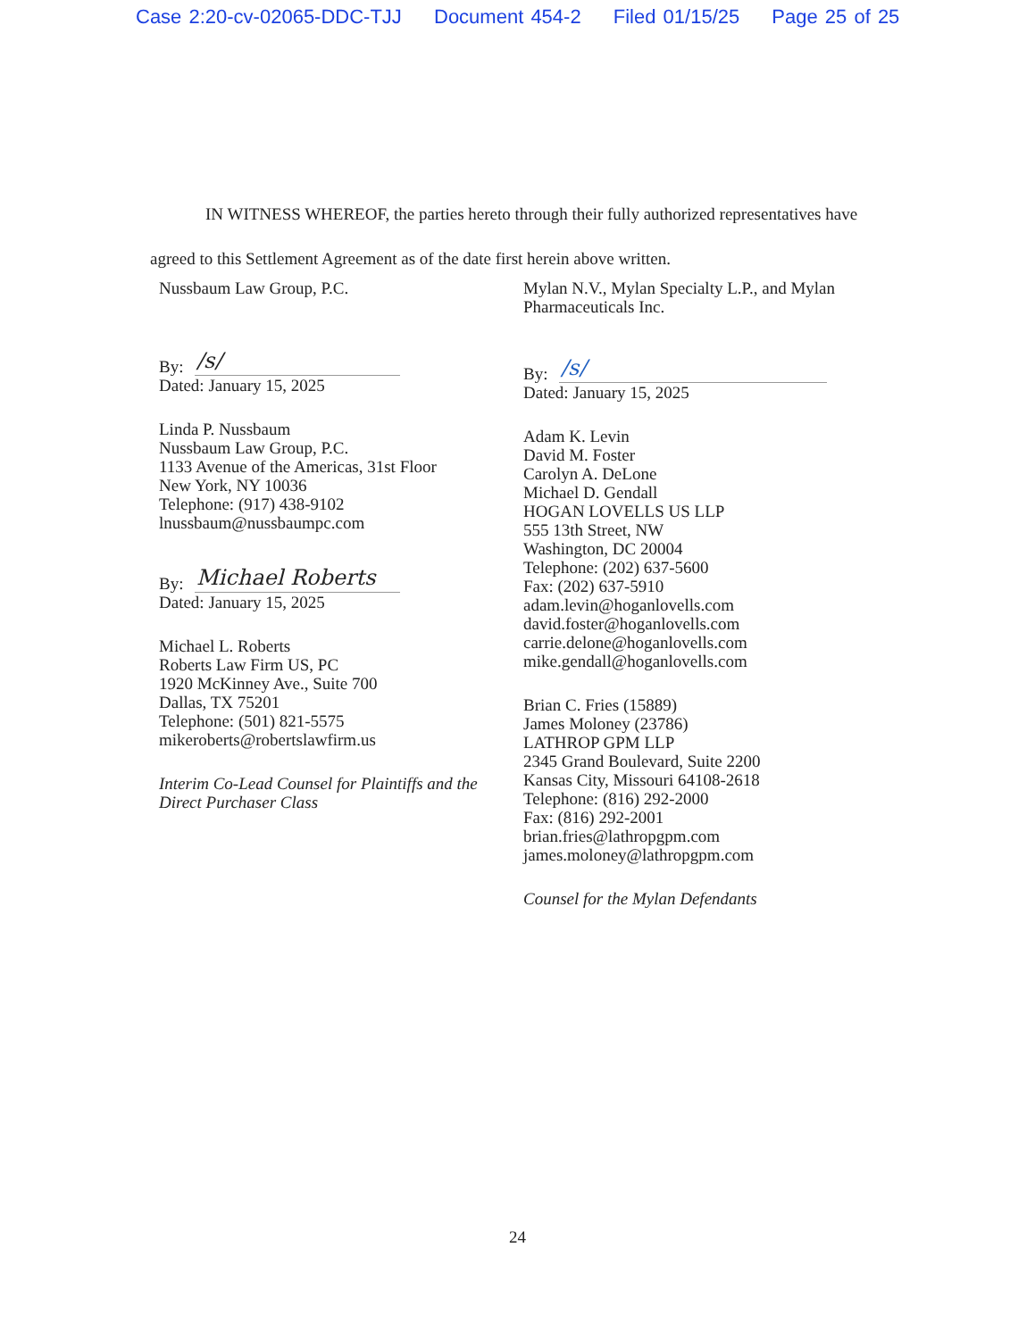Case 2:20-cv-02065-DDC-TJJ Document 454-2 Filed 01/15/25 Page 25 of 25
IN WITNESS WHEREOF, the parties hereto through their fully authorized representatives have agreed to this Settlement Agreement as of the date first herein above written.
Nussbaum Law Group, P.C.
By: /s/
Dated: January 15, 2025
Linda P. Nussbaum
Nussbaum Law Group, P.C.
1133 Avenue of the Americas, 31st Floor
New York, NY 10036
Telephone: (917) 438-9102
lnussbaum@nussbaumpc.com
By: Michael Roberts
Dated: January 15, 2025
Michael L. Roberts
Roberts Law Firm US, PC
1920 McKinney Ave., Suite 700
Dallas, TX 75201
Telephone: (501) 821-5575
mikeroberts@robertslawfirm.us
Interim Co-Lead Counsel for Plaintiffs and the Direct Purchaser Class
Mylan N.V., Mylan Specialty L.P., and Mylan Pharmaceuticals Inc.
By: /s/
Dated: January 15, 2025
Adam K. Levin
David M. Foster
Carolyn A. DeLone
Michael D. Gendall
HOGAN LOVELLS US LLP
555 13th Street, NW
Washington, DC 20004
Telephone: (202) 637-5600
Fax: (202) 637-5910
adam.levin@hoganlovells.com
david.foster@hoganlovells.com
carrie.delone@hoganlovells.com
mike.gendall@hoganlovells.com
Brian C. Fries (15889)
James Moloney (23786)
LATHROP GPM LLP
2345 Grand Boulevard, Suite 2200
Kansas City, Missouri 64108-2618
Telephone: (816) 292-2000
Fax: (816) 292-2001
brian.fries@lathropgpm.com
james.moloney@lathropgpm.com
Counsel for the Mylan Defendants
24